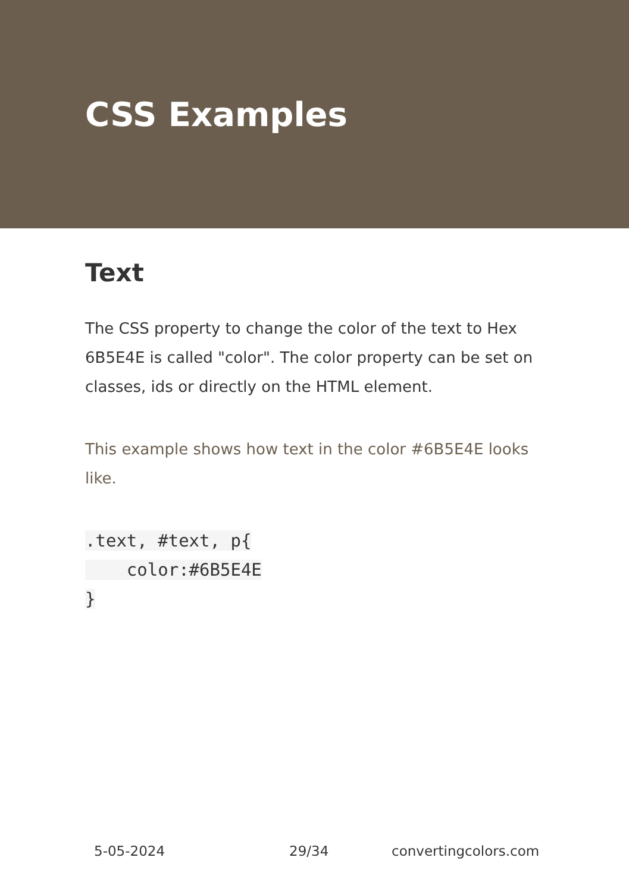CSS Examples
Text
The CSS property to change the color of the text to Hex 6B5E4E is called "color". The color property can be set on classes, ids or directly on the HTML element.
This example shows how text in the color #6B5E4E looks like.
.text, #text, p{
    color:#6B5E4E
}
5-05-2024 29/34 convertingcolors.com